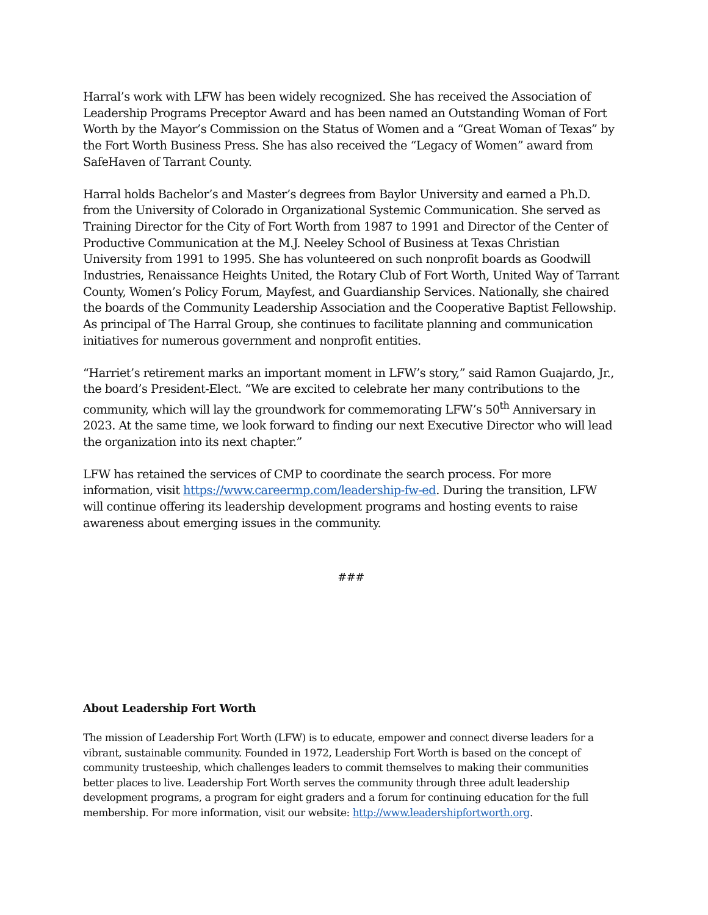Harral’s work with LFW has been widely recognized. She has received the Association of Leadership Programs Preceptor Award and has been named an Outstanding Woman of Fort Worth by the Mayor’s Commission on the Status of Women and a “Great Woman of Texas” by the Fort Worth Business Press. She has also received the “Legacy of Women” award from SafeHaven of Tarrant County.
Harral holds Bachelor’s and Master’s degrees from Baylor University and earned a Ph.D. from the University of Colorado in Organizational Systemic Communication. She served as Training Director for the City of Fort Worth from 1987 to 1991 and Director of the Center of Productive Communication at the M.J. Neeley School of Business at Texas Christian University from 1991 to 1995. She has volunteered on such nonprofit boards as Goodwill Industries, Renaissance Heights United, the Rotary Club of Fort Worth, United Way of Tarrant County, Women’s Policy Forum, Mayfest, and Guardianship Services. Nationally, she chaired the boards of the Community Leadership Association and the Cooperative Baptist Fellowship. As principal of The Harral Group, she continues to facilitate planning and communication initiatives for numerous government and nonprofit entities.
“Harriet’s retirement marks an important moment in LFW’s story,” said Ramon Guajardo, Jr., the board’s President-Elect. “We are excited to celebrate her many contributions to the community, which will lay the groundwork for commemorating LFW’s 50<sup>th</sup> Anniversary in 2023. At the same time, we look forward to finding our next Executive Director who will lead the organization into its next chapter.”
LFW has retained the services of CMP to coordinate the search process. For more information, visit https://www.careermp.com/leadership-fw-ed. During the transition, LFW will continue offering its leadership development programs and hosting events to raise awareness about emerging issues in the community.
###
About Leadership Fort Worth
The mission of Leadership Fort Worth (LFW) is to educate, empower and connect diverse leaders for a vibrant, sustainable community. Founded in 1972, Leadership Fort Worth is based on the concept of community trusteeship, which challenges leaders to commit themselves to making their communities better places to live. Leadership Fort Worth serves the community through three adult leadership development programs, a program for eight graders and a forum for continuing education for the full membership. For more information, visit our website: http://www.leadershipfortworth.org.